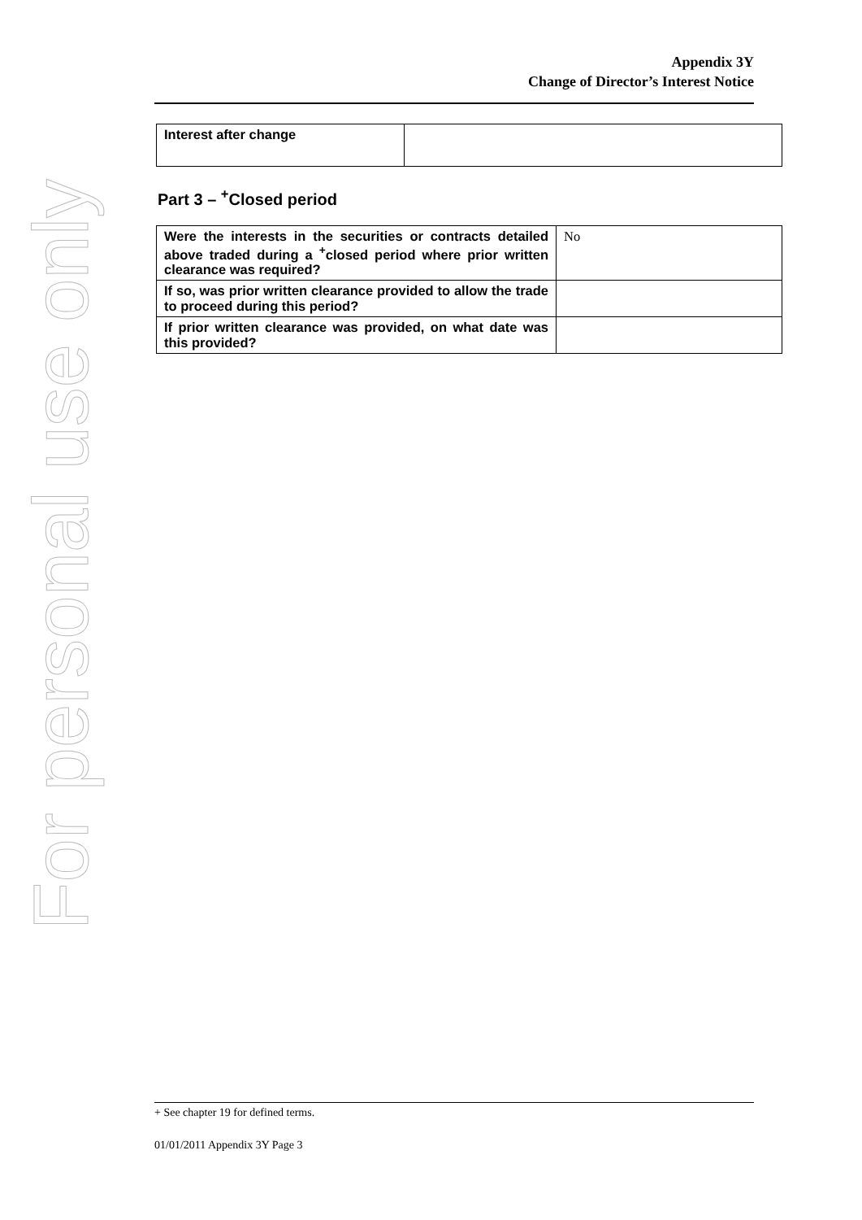For personal use only
Appendix 3Y
Change of Director’s Interest Notice
| Interest after change | |
Part 3 – <sup>+</sup>Closed period
| Were the interests in the securities or contracts detailed above traded during a <sup>+</sup>closed period where prior written clearance was required? | No |
| If so, was prior written clearance provided to allow the trade to proceed during this period? | |
| If prior written clearance was provided, on what date was this provided? | |
+ See chapter 19 for defined terms.
01/01/2011 Appendix 3Y Page 3